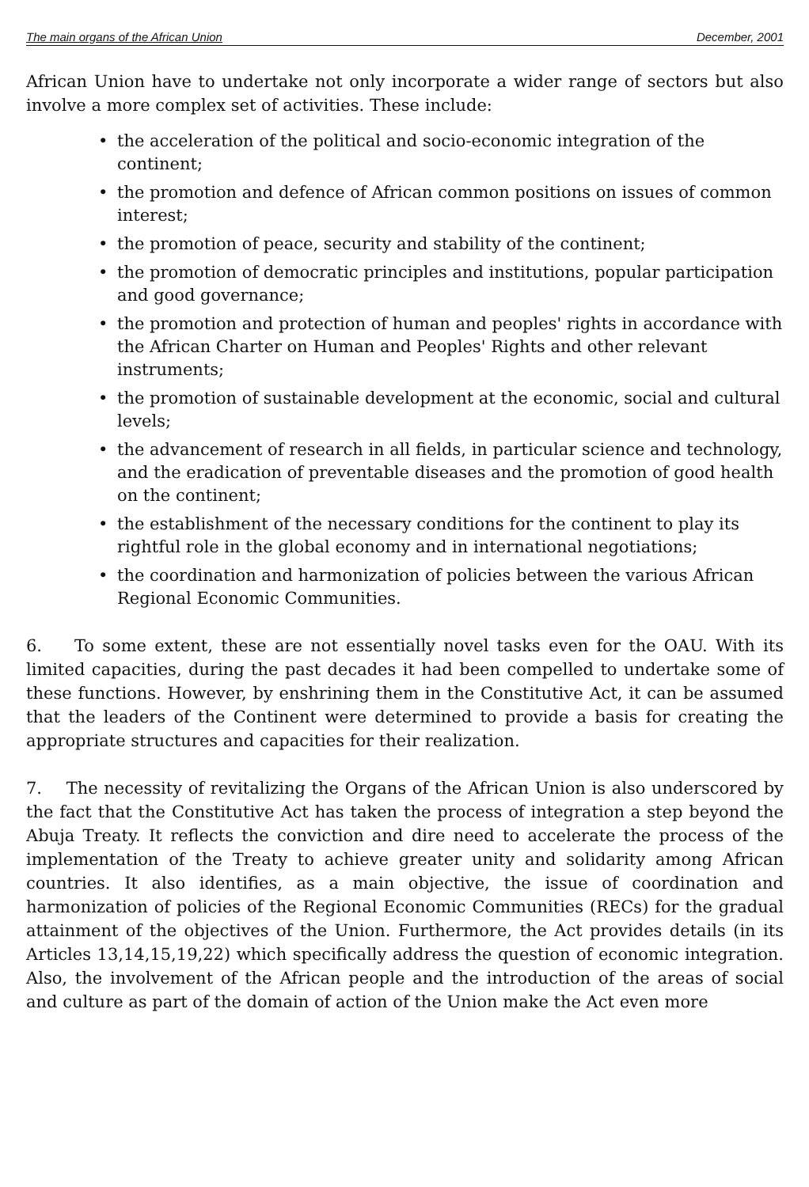The main organs of the African Union December, 2001
African Union have to undertake not only incorporate a wider range of sectors but also involve a more complex set of activities. These include:
• the acceleration of the political and socio-economic integration of the continent;
• the promotion and defence of African common positions on issues of common interest;
• the promotion of peace, security and stability of the continent;
• the promotion of democratic principles and institutions, popular participation and good governance;
• the promotion and protection of human and peoples' rights in accordance with the African Charter on Human and Peoples' Rights and other relevant instruments;
• the promotion of sustainable development at the economic, social and cultural levels;
• the advancement of research in all fields, in particular science and technology, and the eradication of preventable diseases and the promotion of good health on the continent;
• the establishment of the necessary conditions for the continent to play its rightful role in the global economy and in international negotiations;
• the coordination and harmonization of policies between the various African Regional Economic Communities.
6. To some extent, these are not essentially novel tasks even for the OAU. With its limited capacities, during the past decades it had been compelled to undertake some of these functions. However, by enshrining them in the Constitutive Act, it can be assumed that the leaders of the Continent were determined to provide a basis for creating the appropriate structures and capacities for their realization.
7. The necessity of revitalizing the Organs of the African Union is also underscored by the fact that the Constitutive Act has taken the process of integration a step beyond the Abuja Treaty. It reflects the conviction and dire need to accelerate the process of the implementation of the Treaty to achieve greater unity and solidarity among African countries. It also identifies, as a main objective, the issue of coordination and harmonization of policies of the Regional Economic Communities (RECs) for the gradual attainment of the objectives of the Union. Furthermore, the Act provides details (in its Articles 13,14,15,19,22) which specifically address the question of economic integration. Also, the involvement of the African people and the introduction of the areas of social and culture as part of the domain of action of the Union make the Act even more